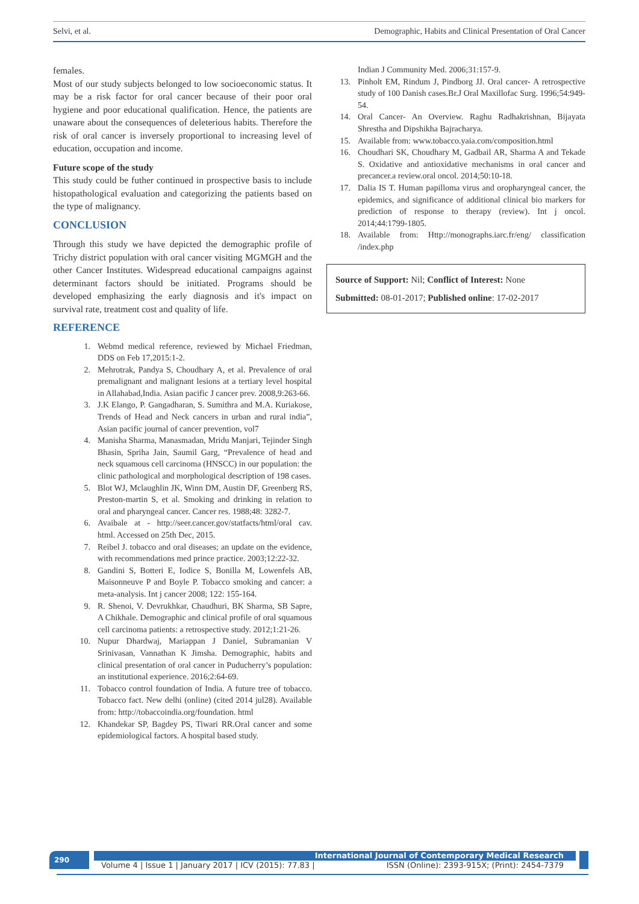Selvi, et al. Demographic, Habits and Clinical Presentation of Oral Cancer
females.
Most of our study subjects belonged to low socioeconomic status. It may be a risk factor for oral cancer because of their poor oral hygiene and poor educational qualification. Hence, the patients are unaware about the consequences of deleterious habits. Therefore the risk of oral cancer is inversely proportional to increasing level of education, occupation and income.
Future scope of the study
This study could be futher continued in prospective basis to include histopathological evaluation and categorizing the patients based on the type of malignancy.
CONCLUSION
Through this study we have depicted the demographic profile of Trichy district population with oral cancer visiting MGMGH and the other Cancer Institutes. Widespread educational campaigns against determinant factors should be initiated. Programs should be developed emphasizing the early diagnosis and it's impact on survival rate, treatment cost and quality of life.
REFERENCE
1. Webmd medical reference, reviewed by Michael Friedman, DDS on Feb 17,2015:1-2.
2. Mehrotrak, Pandya S, Choudhary A, et al. Prevalence of oral premalignant and malignant lesions at a tertiary level hospital in Allahabad,India. Asian pacific J cancer prev. 2008,9:263-66.
3. J.K Elango, P. Gangadharan, S. Sumithra and M.A. Kuriakose, Trends of Head and Neck cancers in urban and rural india”, Asian pacific journal of cancer prevention, vol7
4. Manisha Sharma, Manasmadan, Mridu Manjari, Tejinder Singh Bhasin, Spriha Jain, Saumil Garg, “Prevalence of head and neck squamous cell carcinoma (HNSCC) in our population: the clinic pathological and morphological description of 198 cases.
5. Blot WJ, Mclaughlin JK, Winn DM, Austin DF, Greenberg RS, Preston-martin S, et al. Smoking and drinking in relation to oral and pharyngeal cancer. Cancer res. 1988;48: 3282-7.
6. Avaibale at - http://seer.cancer.gov/statfacts/html/oral cav. html. Accessed on 25th Dec, 2015.
7. Reibel J. tobacco and oral diseases; an update on the evidence, with recommendations med prince practice. 2003;12:22-32.
8. Gandini S, Botteri E, Iodice S, Bonilla M, Lowenfels AB, Maisonneuve P and Boyle P. Tobacco smoking and cancer: a meta-analysis. Int j cancer 2008; 122: 155-164.
9. R. Shenoi, V. Devrukhkar, Chaudhuri, BK Sharma, SB Sapre, A Chikhale. Demographic and clinical profile of oral squamous cell carcinoma patients: a retrospective study. 2012;1:21-26.
10. Nupur Dhardwaj, Mariappan J Daniel, Subramanian V Srinivasan, Vannathan K Jimsha. Demographic, habits and clinical presentation of oral cancer in Puducherry’s population: an institutional experience. 2016;2:64-69.
11. Tobacco control foundation of India. A future tree of tobacco. Tobacco fact. New delhi (online) (cited 2014 jul28). Available from: http://tobaccoindia.org/foundation. html
12. Khandekar SP, Bagdey PS, Tiwari RR.Oral cancer and some epidemiological factors. A hospital based study.
Indian J Community Med. 2006;31:157-9.
13. Pinholt EM, Rindum J, Pindborg JJ. Oral cancer- A retrospective study of 100 Danish cases.Br.J Oral Maxillofac Surg. 1996;54:949-54.
14. Oral Cancer- An Overview. Raghu Radhakrishnan, Bijayata Shrestha and Dipshikha Bajracharya.
15. Available from: www.tobacco.yaia.com/composition.html
16. Choudhari SK, Choudhary M, Gadbail AR, Sharma A and Tekade S. Oxidative and antioxidative mechanisms in oral cancer and precancer.a review.oral oncol. 2014;50:10-18.
17. Dalia IS T. Human papilloma virus and oropharyngeal cancer, the epidemics, and significance of additional clinical bio markers for prediction of response to therapy (review). Int j oncol. 2014;44:1799-1805.
18. Available from: Http://monographs.iarc.fr/eng/ classification /index.php
Source of Support: Nil; Conflict of Interest: None
Submitted: 08-01-2017; Published online: 17-02-2017
290 International Journal of Contemporary Medical Research
Volume 4 | Issue 1 | January 2017 | ICV (2015): 77.83 | ISSN (Online): 2393-915X; (Print): 2454-7379